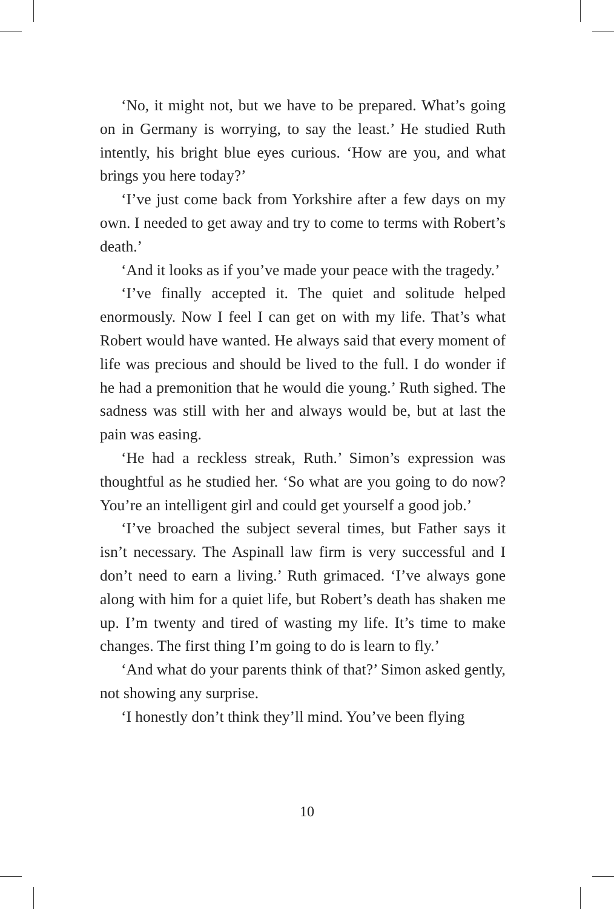‘No, it might not, but we have to be prepared. What’s going on in Germany is worrying, to say the least.’ He studied Ruth intently, his bright blue eyes curious. ‘How are you, and what brings you here today?’
‘I’ve just come back from Yorkshire after a few days on my own. I needed to get away and try to come to terms with Robert’s death.’
‘And it looks as if you’ve made your peace with the tragedy.’
‘I’ve finally accepted it. The quiet and solitude helped enormously. Now I feel I can get on with my life. That’s what Robert would have wanted. He always said that every moment of life was precious and should be lived to the full. I do wonder if he had a premonition that he would die young.’ Ruth sighed. The sadness was still with her and always would be, but at last the pain was easing.
‘He had a reckless streak, Ruth.’ Simon’s expression was thoughtful as he studied her. ‘So what are you going to do now? You’re an intelligent girl and could get yourself a good job.’
‘I’ve broached the subject several times, but Father says it isn’t necessary. The Aspinall law firm is very successful and I don’t need to earn a living.’ Ruth grimaced. ‘I’ve always gone along with him for a quiet life, but Robert’s death has shaken me up. I’m twenty and tired of wasting my life. It’s time to make changes. The first thing I’m going to do is learn to fly.’
‘And what do your parents think of that?’ Simon asked gently, not showing any surprise.
‘I honestly don’t think they’ll mind. You’ve been flying
10